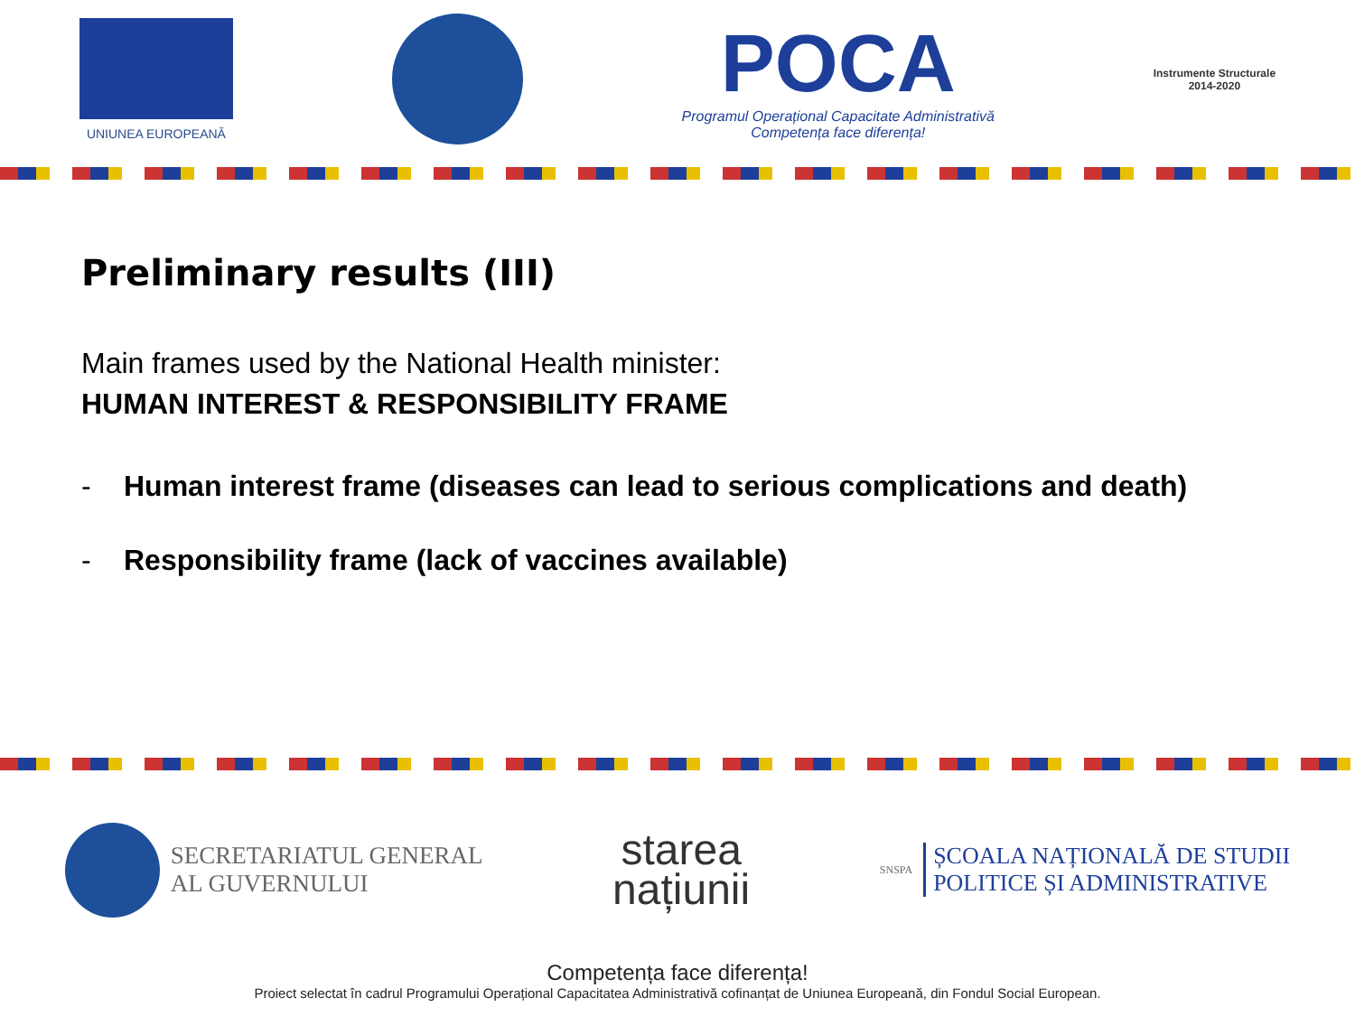UNIUNEA EUROPEANĂ
POCA
Programul Operațional Capacitate Administrativă
Competența face diferența!
Instrumente Structurale
2014-2020
Preliminary results (III)
Main frames used by the National Health minister:
HUMAN INTEREST & RESPONSIBILITY FRAME
- Human interest frame (diseases can lead to serious complications and death)
- Responsibility frame (lack of vaccines available)
SECRETARIATUL GENERAL
AL GUVERNULUI
starea
națiunii
SNSPA
ȘCOALA NAȚIONALĂ DE STUDII
POLITICE ȘI ADMINISTRATIVE
Competența face diferența!
Proiect selectat în cadrul Programului Operațional Capacitatea Administrativă cofinanțat de Uniunea Europeană, din Fondul Social European.